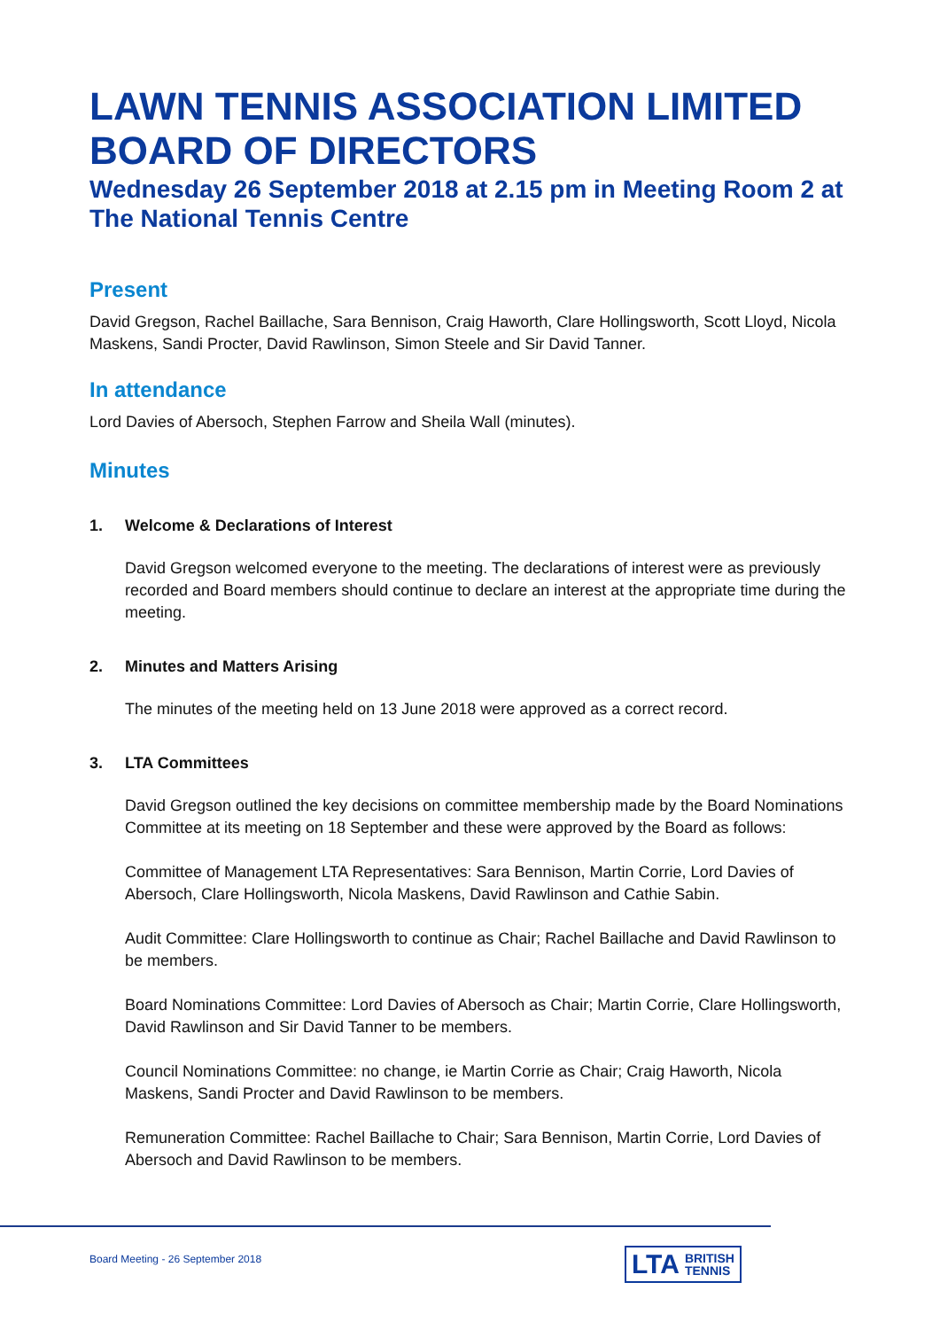LAWN TENNIS ASSOCIATION LIMITED BOARD OF DIRECTORS
Wednesday 26 September 2018 at 2.15 pm in Meeting Room 2 at The National Tennis Centre
Present
David Gregson, Rachel Baillache, Sara Bennison, Craig Haworth, Clare Hollingsworth, Scott Lloyd, Nicola Maskens, Sandi Procter, David Rawlinson, Simon Steele and Sir David Tanner.
In attendance
Lord Davies of Abersoch, Stephen Farrow and Sheila Wall (minutes).
Minutes
1. Welcome & Declarations of Interest
David Gregson welcomed everyone to the meeting. The declarations of interest were as previously recorded and Board members should continue to declare an interest at the appropriate time during the meeting.
2. Minutes and Matters Arising
The minutes of the meeting held on 13 June 2018 were approved as a correct record.
3. LTA Committees
David Gregson outlined the key decisions on committee membership made by the Board Nominations Committee at its meeting on 18 September and these were approved by the Board as follows:
Committee of Management LTA Representatives: Sara Bennison, Martin Corrie, Lord Davies of Abersoch, Clare Hollingsworth, Nicola Maskens, David Rawlinson and Cathie Sabin.
Audit Committee: Clare Hollingsworth to continue as Chair; Rachel Baillache and David Rawlinson to be members.
Board Nominations Committee: Lord Davies of Abersoch as Chair; Martin Corrie, Clare Hollingsworth, David Rawlinson and Sir David Tanner to be members.
Council Nominations Committee: no change, ie Martin Corrie as Chair; Craig Haworth, Nicola Maskens, Sandi Procter and David Rawlinson to be members.
Remuneration Committee: Rachel Baillache to Chair; Sara Bennison, Martin Corrie, Lord Davies of Abersoch and David Rawlinson to be members.
Board Meeting - 26 September 2018
LTA BRITISH
TENNIS